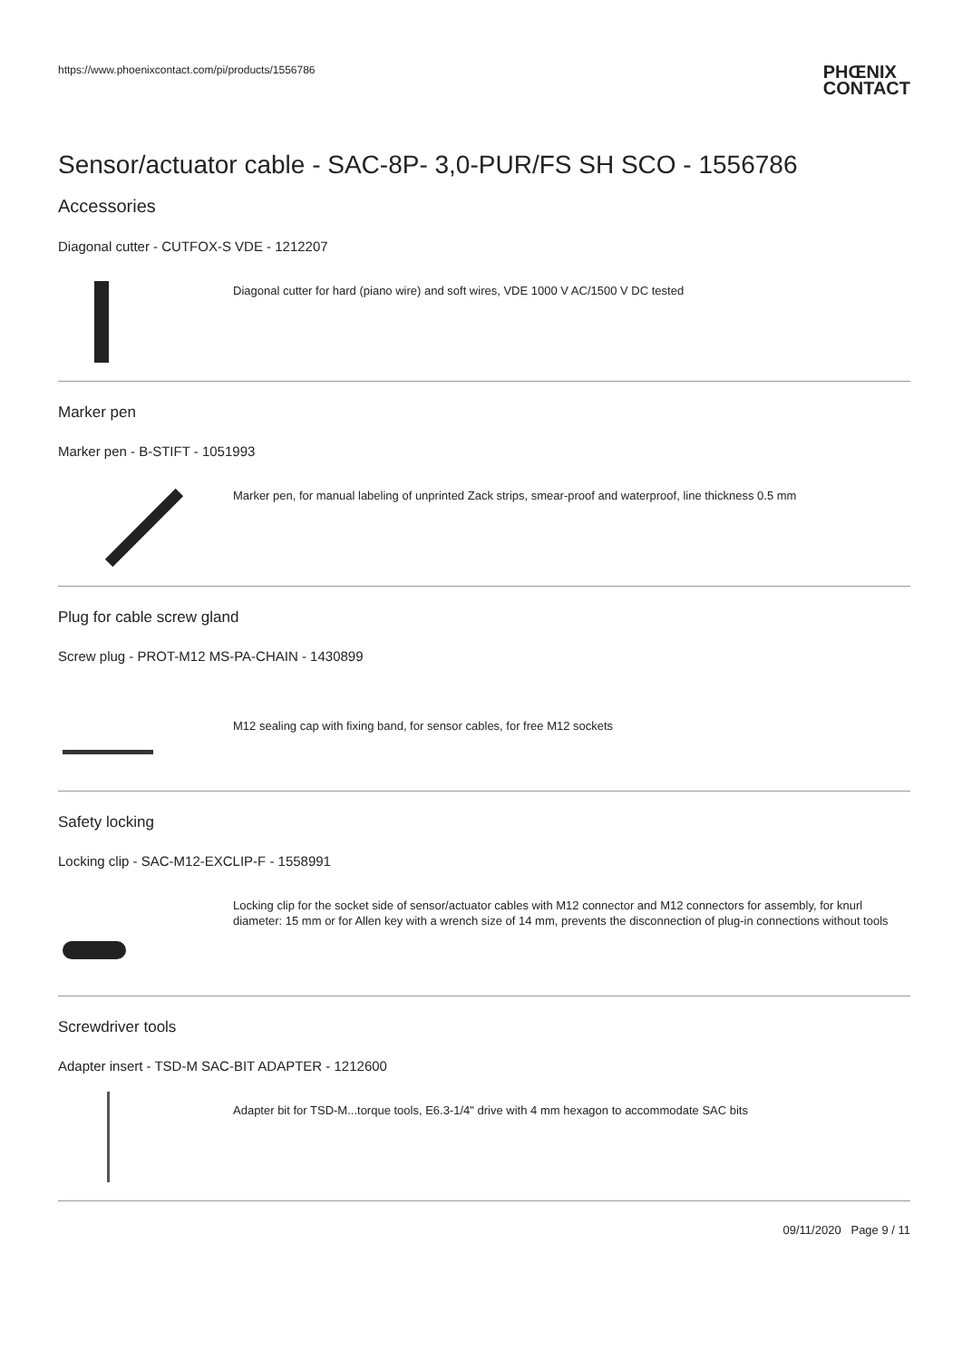https://www.phoenixcontact.com/pi/products/1556786 PHŒNIX
CONTACT
Sensor/actuator cable - SAC-8P- 3,0-PUR/FS SH SCO - 1556786
Accessories
Diagonal cutter - CUTFOX-S VDE - 1212207
Diagonal cutter for hard (piano wire) and soft wires, VDE 1000 V AC/1500 V DC tested
Marker pen
Marker pen - B-STIFT - 1051993
Marker pen, for manual labeling of unprinted Zack strips, smear-proof and waterproof, line thickness 0.5 mm
Plug for cable screw gland
Screw plug - PROT-M12 MS-PA-CHAIN - 1430899
M12 sealing cap with fixing band, for sensor cables, for free M12 sockets
Safety locking
Locking clip - SAC-M12-EXCLIP-F - 1558991
Locking clip for the socket side of sensor/actuator cables with M12 connector and M12 connectors for assembly, for knurl diameter: 15 mm or for Allen key with a wrench size of 14 mm, prevents the disconnection of plug-in connections without tools
Screwdriver tools
Adapter insert - TSD-M SAC-BIT ADAPTER - 1212600
Adapter bit for TSD-M...torque tools, E6.3-1/4" drive with 4 mm hexagon to accommodate SAC bits
09/11/2020 Page 9 / 11